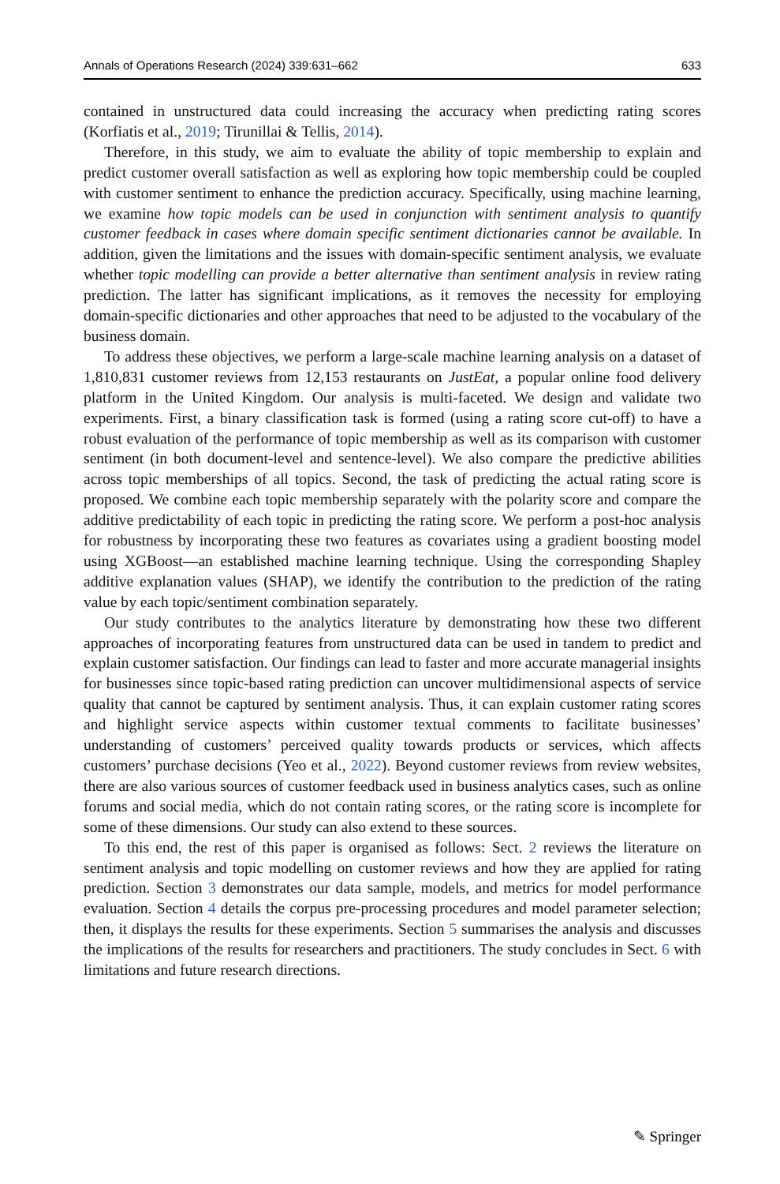Annals of Operations Research (2024) 339:631–662 633
contained in unstructured data could increasing the accuracy when predicting rating scores (Korfiatis et al., 2019; Tirunillai & Tellis, 2014).
Therefore, in this study, we aim to evaluate the ability of topic membership to explain and predict customer overall satisfaction as well as exploring how topic membership could be coupled with customer sentiment to enhance the prediction accuracy. Specifically, using machine learning, we examine how topic models can be used in conjunction with sentiment analysis to quantify customer feedback in cases where domain specific sentiment dictionaries cannot be available. In addition, given the limitations and the issues with domain-specific sentiment analysis, we evaluate whether topic modelling can provide a better alternative than sentiment analysis in review rating prediction. The latter has significant implications, as it removes the necessity for employing domain-specific dictionaries and other approaches that need to be adjusted to the vocabulary of the business domain.
To address these objectives, we perform a large-scale machine learning analysis on a dataset of 1,810,831 customer reviews from 12,153 restaurants on JustEat, a popular online food delivery platform in the United Kingdom. Our analysis is multi-faceted. We design and validate two experiments. First, a binary classification task is formed (using a rating score cut-off) to have a robust evaluation of the performance of topic membership as well as its comparison with customer sentiment (in both document-level and sentence-level). We also compare the predictive abilities across topic memberships of all topics. Second, the task of predicting the actual rating score is proposed. We combine each topic membership separately with the polarity score and compare the additive predictability of each topic in predicting the rating score. We perform a post-hoc analysis for robustness by incorporating these two features as covariates using a gradient boosting model using XGBoost—an established machine learning technique. Using the corresponding Shapley additive explanation values (SHAP), we identify the contribution to the prediction of the rating value by each topic/sentiment combination separately.
Our study contributes to the analytics literature by demonstrating how these two different approaches of incorporating features from unstructured data can be used in tandem to predict and explain customer satisfaction. Our findings can lead to faster and more accurate managerial insights for businesses since topic-based rating prediction can uncover multidimensional aspects of service quality that cannot be captured by sentiment analysis. Thus, it can explain customer rating scores and highlight service aspects within customer textual comments to facilitate businesses’ understanding of customers’ perceived quality towards products or services, which affects customers’ purchase decisions (Yeo et al., 2022). Beyond customer reviews from review websites, there are also various sources of customer feedback used in business analytics cases, such as online forums and social media, which do not contain rating scores, or the rating score is incomplete for some of these dimensions. Our study can also extend to these sources.
To this end, the rest of this paper is organised as follows: Sect. 2 reviews the literature on sentiment analysis and topic modelling on customer reviews and how they are applied for rating prediction. Section 3 demonstrates our data sample, models, and metrics for model performance evaluation. Section 4 details the corpus pre-processing procedures and model parameter selection; then, it displays the results for these experiments. Section 5 summarises the analysis and discusses the implications of the results for researchers and practitioners. The study concludes in Sect. 6 with limitations and future research directions.
✎ Springer